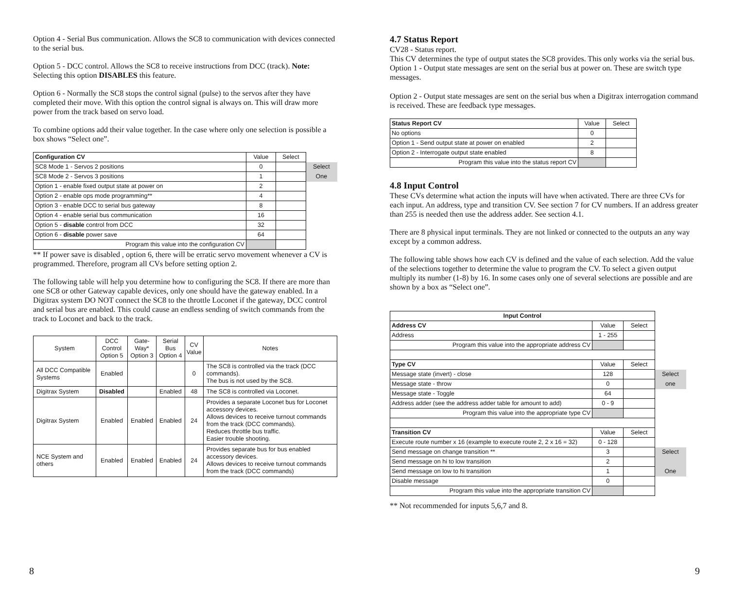Option 4 - Serial Bus communication. Allows the SC8 to communication with devices connected to the serial bus.
Option 5 - DCC control. Allows the SC8 to receive instructions from DCC (track). Note: Selecting this option DISABLES this feature.
Option 6 - Normally the SC8 stops the control signal (pulse) to the servos after they have completed their move. With this option the control signal is always on. This will draw more power from the track based on servo load.
To combine options add their value together. In the case where only one selection is possible a box shows “Select one”.
| Configuration CV | Value | Select | |
| SC8 Mode 1 - Servos 2 positions | 0 | | Select |
| SC8 Mode 2 - Servos 3 positions | 1 | | One |
| Option 1 - enable fixed output state at power on | 2 | | |
| Option 2 - enable ops mode programming** | 4 | | |
| Option 3 - enable DCC to serial bus gateway | 8 | | |
| Option 4 - enable serial bus communication | 16 | | |
| Option 5 - disable control from DCC | 32 | | |
| Option 6 - disable power save | 64 | | |
| Program this value into the configuration CV | | | |
** If power save is disabled , option 6, there will be erratic servo movement whenever a CV is programmed. Therefore, program all CVs before setting option 2.
The following table will help you determine how to configuring the SC8. If there are more than one SC8 or other Gateway capable devices, only one should have the gateway enabled. In a Digitrax system DO NOT connect the SC8 to the throttle Loconet if the gateway, DCC control and serial bus are enabled. This could cause an endless sending of switch commands from the track to Loconet and back to the track.
| System | DCC Control Option 5 | Gate- Way* Option 3 | Serial Bus Option 4 | CV Value | Notes |
| --- | --- | --- | --- | --- | --- |
| All DCC Compatible Systems | Enabled | | | 0 | The SC8 is controlled via the track (DCC commands). The bus is not used by the SC8. |
| Digitrax System | Disabled | | Enabled | 48 | The SC8 is controlled via Loconet. |
| Digitrax System | Enabled | Enabled | Enabled | 24 | Provides a separate Loconet bus for Loconet accessory devices. Allows devices to receive turnout commands from the track (DCC commands). Reduces throttle bus traffic. Easier trouble shooting. |
| NCE System and others | Enabled | Enabled | Enabled | 24 | Provides separate bus for bus enabled accessory devices. Allows devices to receive turnout commands from the track (DCC commands) |
8
4.7 Status Report
CV28 - Status report.
This CV determines the type of output states the SC8 provides. This only works via the serial bus.
Option 1 - Output state messages are sent on the serial bus at power on. These are switch type messages.
Option 2 - Output state messages are sent on the serial bus when a Digitrax interrogation command is received. These are feedback type messages.
| Status Report CV | Value | Select |
| No options | 0 | |
| Option 1 - Send output state at power on enabled | 2 | |
| Option 2 - Interrogate output state enabled | 8 | |
| Program this value into the status report CV | | |
4.8 Input Control
These CVs determine what action the inputs will have when activated. There are three CVs for each input. An address, type and transition CV. See section 7 for CV numbers. If an address greater than 255 is needed then use the address adder. See section 4.1.
There are 8 physical input terminals. They are not linked or connected to the outputs an any way except by a common address.
The following table shows how each CV is defined and the value of each selection. Add the value of the selections together to determine the value to program the CV. To select a given output multiply its number (1-8) by 16. In some cases only one of several selections are possible and are shown by a box as “Select one”.
| Input Control | | | |
| Address CV | Value | Select | |
| Address | 1 - 255 | | |
| Program this value into the appropriate address CV | | | |
| Type CV | Value | Select | |
| Message state (invert) - close | 128 | | Select |
| Message state - throw | 0 | | one |
| Message state - Toggle | 64 | | |
| Address adder (see the address adder table for amount to add) | 0 - 9 | | |
| Program this value into the appropriate type CV | | | |
| Transition CV | Value | Select | |
| Execute route number x 16 (example to execute route 2, 2 x 16 = 32) | 0 - 128 | | |
| Send message on change transition ** | 3 | | Select |
| Send message on hi to low transition | 2 | | |
| Send message on low to hi transition | 1 | | One |
| Disable message | 0 | | |
| Program this value into the appropriate transition CV | | | |
** Not recommended for inputs 5,6,7 and 8.
9